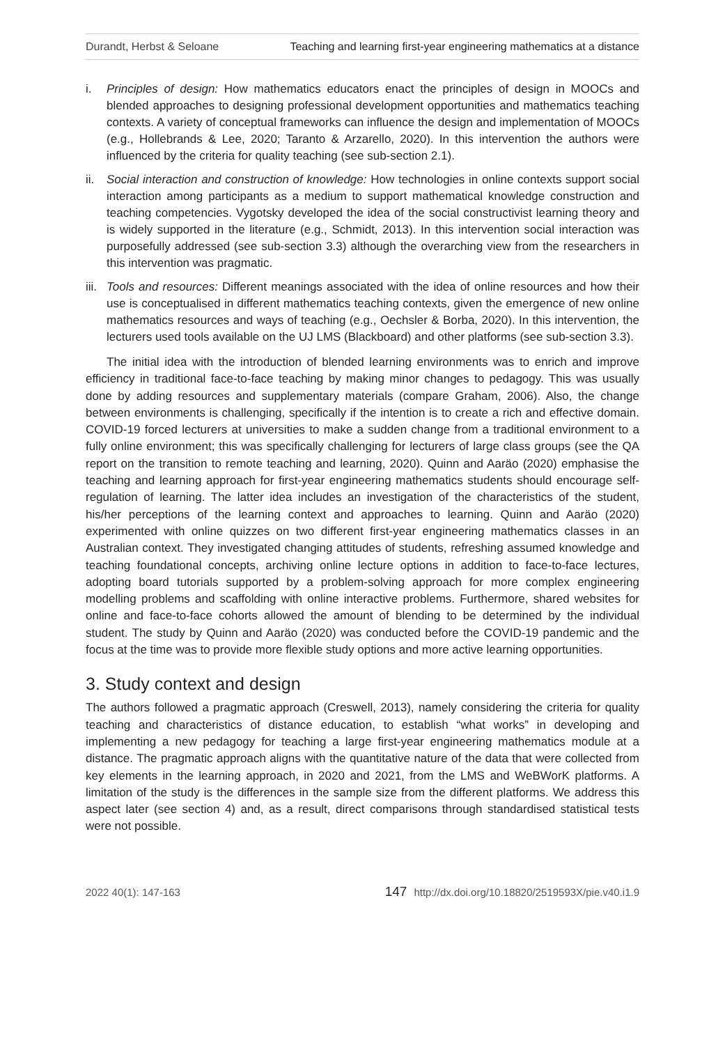Durandt, Herbst & Seloane Teaching and learning first-year engineering mathematics at a distance
i. Principles of design: How mathematics educators enact the principles of design in MOOCs and blended approaches to designing professional development opportunities and mathematics teaching contexts. A variety of conceptual frameworks can influence the design and implementation of MOOCs (e.g., Hollebrands & Lee, 2020; Taranto & Arzarello, 2020). In this intervention the authors were influenced by the criteria for quality teaching (see sub-section 2.1).
ii. Social interaction and construction of knowledge: How technologies in online contexts support social interaction among participants as a medium to support mathematical knowledge construction and teaching competencies. Vygotsky developed the idea of the social constructivist learning theory and is widely supported in the literature (e.g., Schmidt, 2013). In this intervention social interaction was purposefully addressed (see sub-section 3.3) although the overarching view from the researchers in this intervention was pragmatic.
iii. Tools and resources: Different meanings associated with the idea of online resources and how their use is conceptualised in different mathematics teaching contexts, given the emergence of new online mathematics resources and ways of teaching (e.g., Oechsler & Borba, 2020). In this intervention, the lecturers used tools available on the UJ LMS (Blackboard) and other platforms (see sub-section 3.3).
The initial idea with the introduction of blended learning environments was to enrich and improve efficiency in traditional face-to-face teaching by making minor changes to pedagogy. This was usually done by adding resources and supplementary materials (compare Graham, 2006). Also, the change between environments is challenging, specifically if the intention is to create a rich and effective domain. COVID-19 forced lecturers at universities to make a sudden change from a traditional environment to a fully online environment; this was specifically challenging for lecturers of large class groups (see the QA report on the transition to remote teaching and learning, 2020). Quinn and Aaräo (2020) emphasise the teaching and learning approach for first-year engineering mathematics students should encourage self-regulation of learning. The latter idea includes an investigation of the characteristics of the student, his/her perceptions of the learning context and approaches to learning. Quinn and Aaräo (2020) experimented with online quizzes on two different first-year engineering mathematics classes in an Australian context. They investigated changing attitudes of students, refreshing assumed knowledge and teaching foundational concepts, archiving online lecture options in addition to face-to-face lectures, adopting board tutorials supported by a problem-solving approach for more complex engineering modelling problems and scaffolding with online interactive problems. Furthermore, shared websites for online and face-to-face cohorts allowed the amount of blending to be determined by the individual student. The study by Quinn and Aaräo (2020) was conducted before the COVID-19 pandemic and the focus at the time was to provide more flexible study options and more active learning opportunities.
3. Study context and design
The authors followed a pragmatic approach (Creswell, 2013), namely considering the criteria for quality teaching and characteristics of distance education, to establish “what works” in developing and implementing a new pedagogy for teaching a large first-year engineering mathematics module at a distance. The pragmatic approach aligns with the quantitative nature of the data that were collected from key elements in the learning approach, in 2020 and 2021, from the LMS and WeBWorK platforms. A limitation of the study is the differences in the sample size from the different platforms. We address this aspect later (see section 4) and, as a result, direct comparisons through standardised statistical tests were not possible.
2022 40(1): 147-163 147 http://dx.doi.org/10.18820/2519593X/pie.v40.i1.9